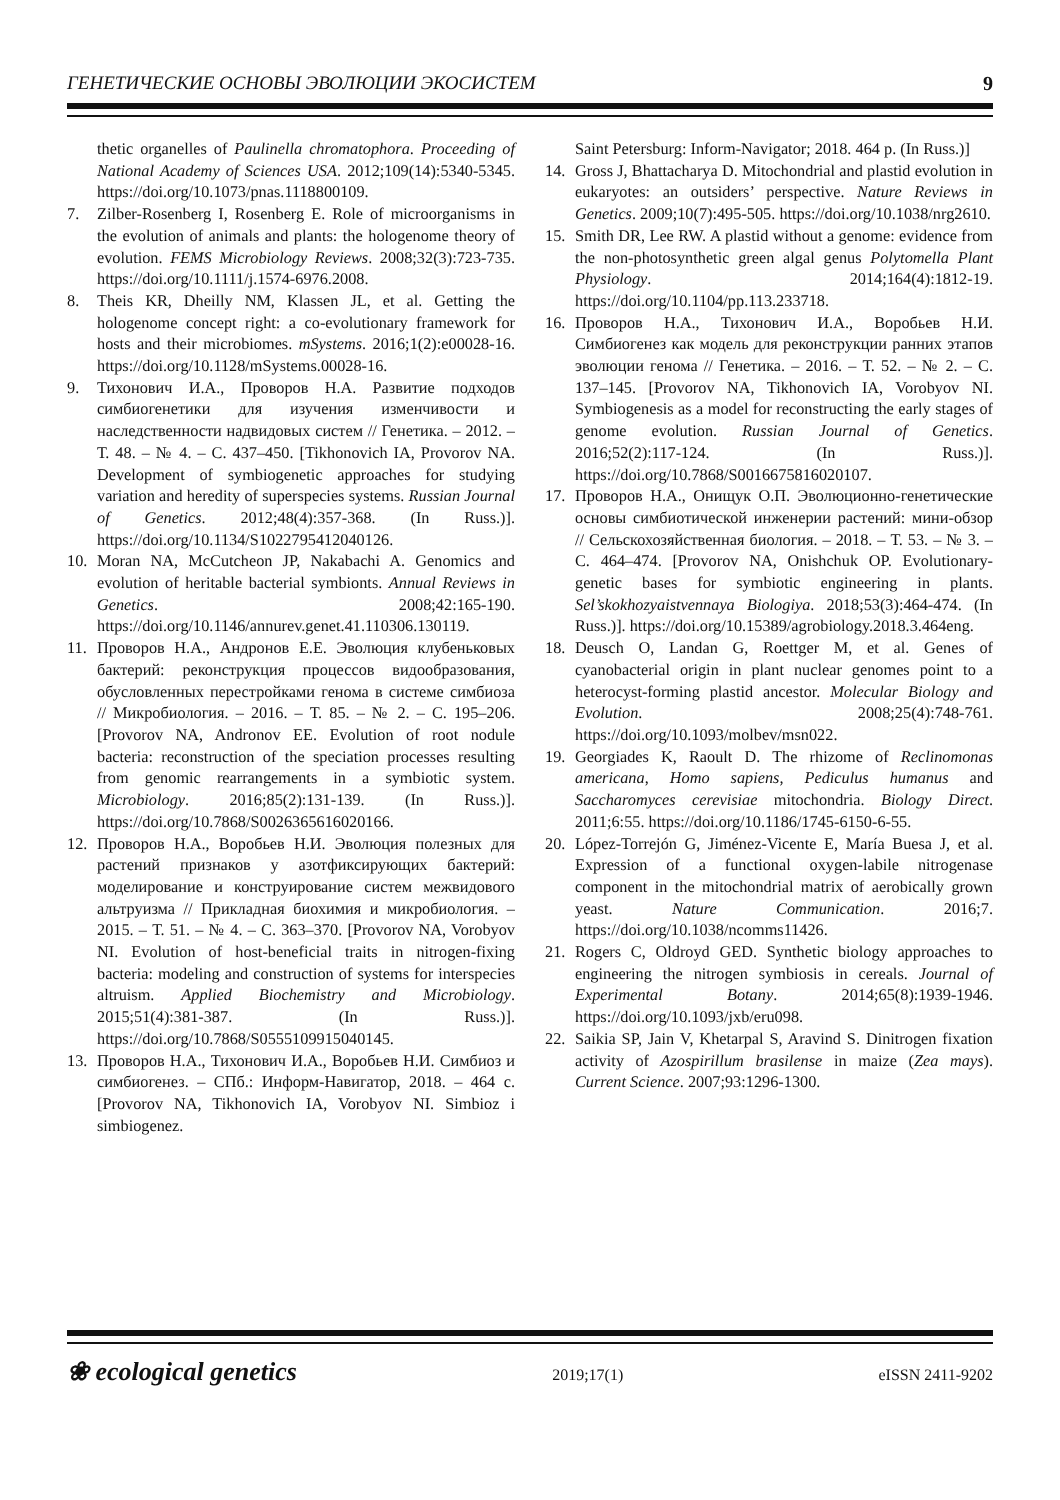ГЕНЕТИЧЕСКИЕ ОСНОВЫ ЭВОЛЮЦИИ ЭКОСИСТЕМ 9
thetic organelles of Paulinella chromatophora. Proceeding of National Academy of Sciences USA. 2012;109(14):5340-5345. https://doi.org/10.1073/pnas.1118800109.
7. Zilber-Rosenberg I, Rosenberg E. Role of microorganisms in the evolution of animals and plants: the hologenome theory of evolution. FEMS Microbiology Reviews. 2008;32(3):723-735. https://doi.org/10.1111/j.1574-6976.2008.
8. Theis KR, Dheilly NM, Klassen JL, et al. Getting the hologenome concept right: a co-evolutionary framework for hosts and their microbiomes. mSystems. 2016;1(2):e00028-16. https://doi.org/10.1128/mSystems.00028-16.
9. Тихонович И.А., Проворов Н.А. Развитие подходов симбиогенетики для изучения изменчивости и наследственности надвидовых систем // Генетика. – 2012. – Т. 48. – № 4. – С. 437–450. [Tikhonovich IA, Provorov NA. Development of symbiogenetic approaches for studying variation and heredity of superspecies systems. Russian Journal of Genetics. 2012;48(4):357-368. (In Russ.)]. https://doi.org/10.1134/S1022795412040126.
10. Moran NA, McCutcheon JP, Nakabachi A. Genomics and evolution of heritable bacterial symbionts. Annual Reviews in Genetics. 2008;42:165-190. https://doi.org/10.1146/annurev.genet.41.110306.130119.
11. Проворов Н.А., Андронов Е.Е. Эволюция клубеньковых бактерий: реконструкция процессов видообразования, обусловленных перестройками генома в системе симбиоза // Микробиология. – 2016. – Т. 85. – № 2. – С. 195–206. [Provorov NA, Andronov EE. Evolution of root nodule bacteria: reconstruction of the speciation processes resulting from genomic rearrangements in a symbiotic system. Microbiology. 2016;85(2):131-139. (In Russ.)]. https://doi.org/10.7868/S0026365616020166.
12. Проворов Н.А., Воробьев Н.И. Эволюция полезных для растений признаков у азотфиксирующих бактерий: моделирование и конструирование систем межвидового альтруизма // Прикладная биохимия и микробиология. – 2015. – Т. 51. – № 4. – С. 363–370. [Provorov NA, Vorobyov NI. Evolution of host-beneficial traits in nitrogen-fixing bacteria: modeling and construction of systems for interspecies altruism. Applied Biochemistry and Microbiology. 2015;51(4):381-387. (In Russ.)]. https://doi.org/10.7868/S0555109915040145.
13. Проворов Н.А., Тихонович И.А., Воробьев Н.И. Симбиоз и симбиогенез. – СПб.: Информ-Навигатор, 2018. – 464 с. [Provorov NA, Tikhonovich IA, Vorobyov NI. Simbioz i simbiogenez.
Saint Petersburg: Inform-Navigator; 2018. 464 p. (In Russ.)]
14. Gross J, Bhattacharya D. Mitochondrial and plastid evolution in eukaryotes: an outsiders’ perspective. Nature Reviews in Genetics. 2009;10(7):495-505. https://doi.org/10.1038/nrg2610.
15. Smith DR, Lee RW. A plastid without a genome: evidence from the non-photosynthetic green algal genus Polytomella Plant Physiology. 2014;164(4):1812-19. https://doi.org/10.1104/pp.113.233718.
16. Проворов Н.А., Тихонович И.А., Воробьев Н.И. Симбиогенез как модель для реконструкции ранних этапов эволюции генома // Генетика. – 2016. – Т. 52. – № 2. – С. 137–145. [Provorov NA, Tikhonovich IA, Vorobyov NI. Symbiogenesis as a model for reconstructing the early stages of genome evolution. Russian Journal of Genetics. 2016;52(2):117-124. (In Russ.)]. https://doi.org/10.7868/S0016675816020107.
17. Проворов Н.А., Онищук О.П. Эволюционно-генетические основы симбиотической инженерии растений: мини-обзор // Сельскохозяйственная биология. – 2018. – Т. 53. – № 3. – С. 464–474. [Provorov NA, Onishchuk OP. Evolutionary-genetic bases for symbiotic engineering in plants. Sel’skokhozyaistvennaya Biologiya. 2018;53(3):464-474. (In Russ.)]. https://doi.org/10.15389/agrobiology.2018.3.464eng.
18. Deusch O, Landan G, Roettger M, et al. Genes of cyanobacterial origin in plant nuclear genomes point to a heterocyst-forming plastid ancestor. Molecular Biology and Evolution. 2008;25(4):748-761. https://doi.org/10.1093/molbev/msn022.
19. Georgiades K, Raoult D. The rhizome of Reclinomonas americana, Homo sapiens, Pediculus humanus and Saccharomyces cerevisiae mitochondria. Biology Direct. 2011;6:55. https://doi.org/10.1186/1745-6150-6-55.
20. López-Torrejón G, Jiménez-Vicente E, María Buesa J, et al. Expression of a functional oxygen-labile nitrogenase component in the mitochondrial matrix of aerobically grown yeast. Nature Communication. 2016;7. https://doi.org/10.1038/ncomms11426.
21. Rogers C, Oldroyd GED. Synthetic biology approaches to engineering the nitrogen symbiosis in cereals. Journal of Experimental Botany. 2014;65(8):1939-1946. https://doi.org/10.1093/jxb/eru098.
22. Saikia SP, Jain V, Khetarpal S, Aravind S. Dinitrogen fixation activity of Azospirillum brasilense in maize (Zea mays). Current Science. 2007;93:1296-1300.
❀ ecological genetics 2019;17(1) eISSN 2411-9202